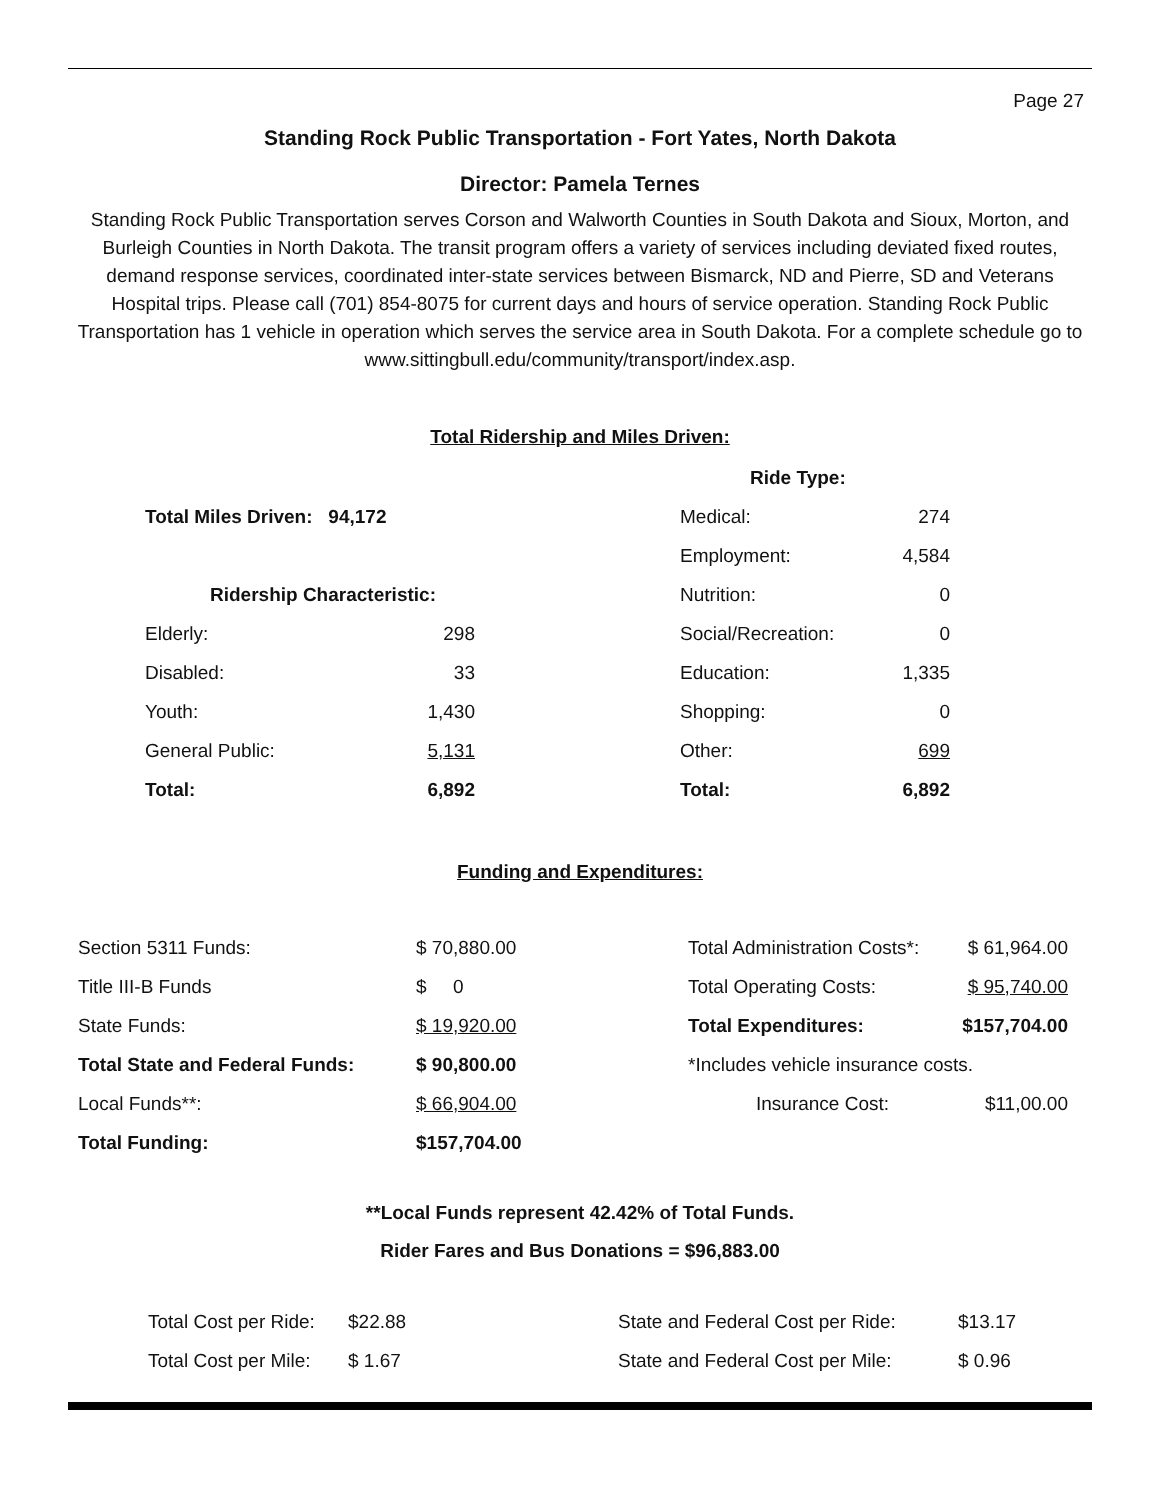Page 27
Standing Rock Public Transportation - Fort Yates, North Dakota
Director: Pamela Ternes
Standing Rock Public Transportation serves Corson and Walworth Counties in South Dakota and Sioux, Morton, and Burleigh Counties in North Dakota. The transit program offers a variety of services including deviated fixed routes, demand response services, coordinated inter-state services between Bismarck, ND and Pierre, SD and Veterans Hospital trips. Please call (701) 854-8075 for current days and hours of service operation. Standing Rock Public Transportation has 1 vehicle in operation which serves the service area in South Dakota. For a complete schedule go to www.sittingbull.edu/community/transport/index.asp.
Total Ridership and Miles Driven:
| | | | Ride Type: | |
| Total Miles Driven: 94,172 | | | Medical: | 274 |
| | | | Employment: | 4,584 |
| Ridership Characteristic: | | | Nutrition: | 0 |
| Elderly: | 298 | | Social/Recreation: | 0 |
| Disabled: | 33 | | Education: | 1,335 |
| Youth: | 1,430 | | Shopping: | 0 |
| General Public: | 5,131 | | Other: | 699 |
| Total: | 6,892 | | Total: | 6,892 |
Funding and Expenditures:
| Section 5311 Funds: | $ 70,880.00 | Total Administration Costs*: | $ 61,964.00 |
| Title III-B Funds | $ 0 | Total Operating Costs: | $ 95,740.00 |
| State Funds: | $ 19,920.00 | Total Expenditures: | $157,704.00 |
| Total State and Federal Funds: | $ 90,800.00 | *Includes vehicle insurance costs. | |
| Local Funds**: | $ 66,904.00 | Insurance Cost: | $11,00.00 |
| Total Funding: | $157,704.00 | | |
**Local Funds represent 42.42% of Total Funds.
Rider Fares and Bus Donations = $96,883.00
| Total Cost per Ride: | $22.88 | State and Federal Cost per Ride: | $13.17 |
| Total Cost per Mile: | $ 1.67 | State and Federal Cost per Mile: | $ 0.96 |